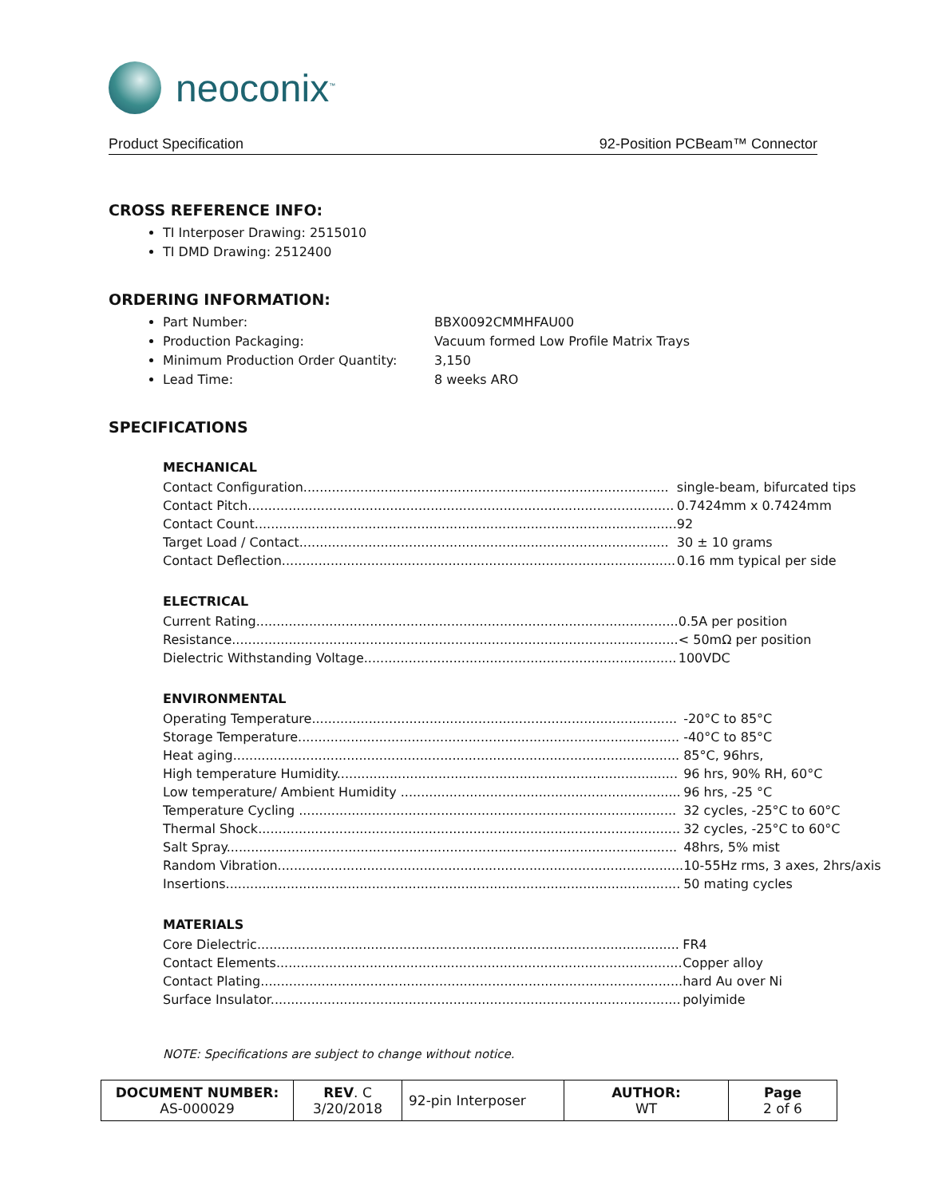neoconix<sup>™</sup>
Product Specification 92-Position PCBeam™ Connector
CROSS REFERENCE INFO:
TI Interposer Drawing: 2515010
TI DMD Drawing: 2512400
ORDERING INFORMATION:
Part Number: BBX0092CMMHFAU00
Production Packaging: Vacuum formed Low Profile Matrix Trays
Minimum Production Order Quantity: 3,150
Lead Time: 8 weeks ARO
SPECIFICATIONS
MECHANICAL
| Contact Configuration.......................................................................................... | single-beam, bifurcated tips |
| Contact Pitch......................................................................................................... | 0.7424mm x 0.7424mm |
| Contact Count........................................................................................................ | 92 |
| Target Load / Contact........................................................................................... | 30 ± 10 grams |
| Contact Deflection................................................................................................. | 0.16 mm typical per side |
ELECTRICAL
| Current Rating........................................................................................................ | 0.5A per position |
| Resistance.............................................................................................................. | < 50mΩ per position |
| Dielectric Withstanding Voltage............................................................................. | 100VDC |
ENVIRONMENTAL
| Operating Temperature.......................................................................................... | -20°C to 85°C |
| Storage Temperature.............................................................................................. | -40°C to 85°C |
| Heat aging.............................................................................................................. | 85°C, 96hrs, |
| High temperature Humidity.................................................................................... | 96 hrs, 90% RH, 60°C |
| Low temperature/ Ambient Humidity ..................................................................... | 96 hrs, -25 °C |
| Temperature Cycling ............................................................................................. | 32 cycles, -25°C to 60°C |
| Thermal Shock........................................................................................................ | 32 cycles, -25°C to 60°C |
| Salt Spray............................................................................................................... | 48hrs, 5% mist |
| Random Vibration.................................................................................................... | 10-55Hz rms, 3 axes, 2hrs/axis |
| Insertions................................................................................................................ | 50 mating cycles |
MATERIALS
| Core Dielectric........................................................................................................ | FR4 |
| Contact Elements.................................................................................................... | Copper alloy |
| Contact Plating........................................................................................................ | hard Au over Ni |
| Surface Insulator..................................................................................................... | polyimide |
NOTE: Specifications are subject to change without notice.
| DOCUMENT NUMBER: AS-000029 | REV . C 3/20/2018 | 92-pin Interposer | AUTHOR: WT | Page 2 of 6 |